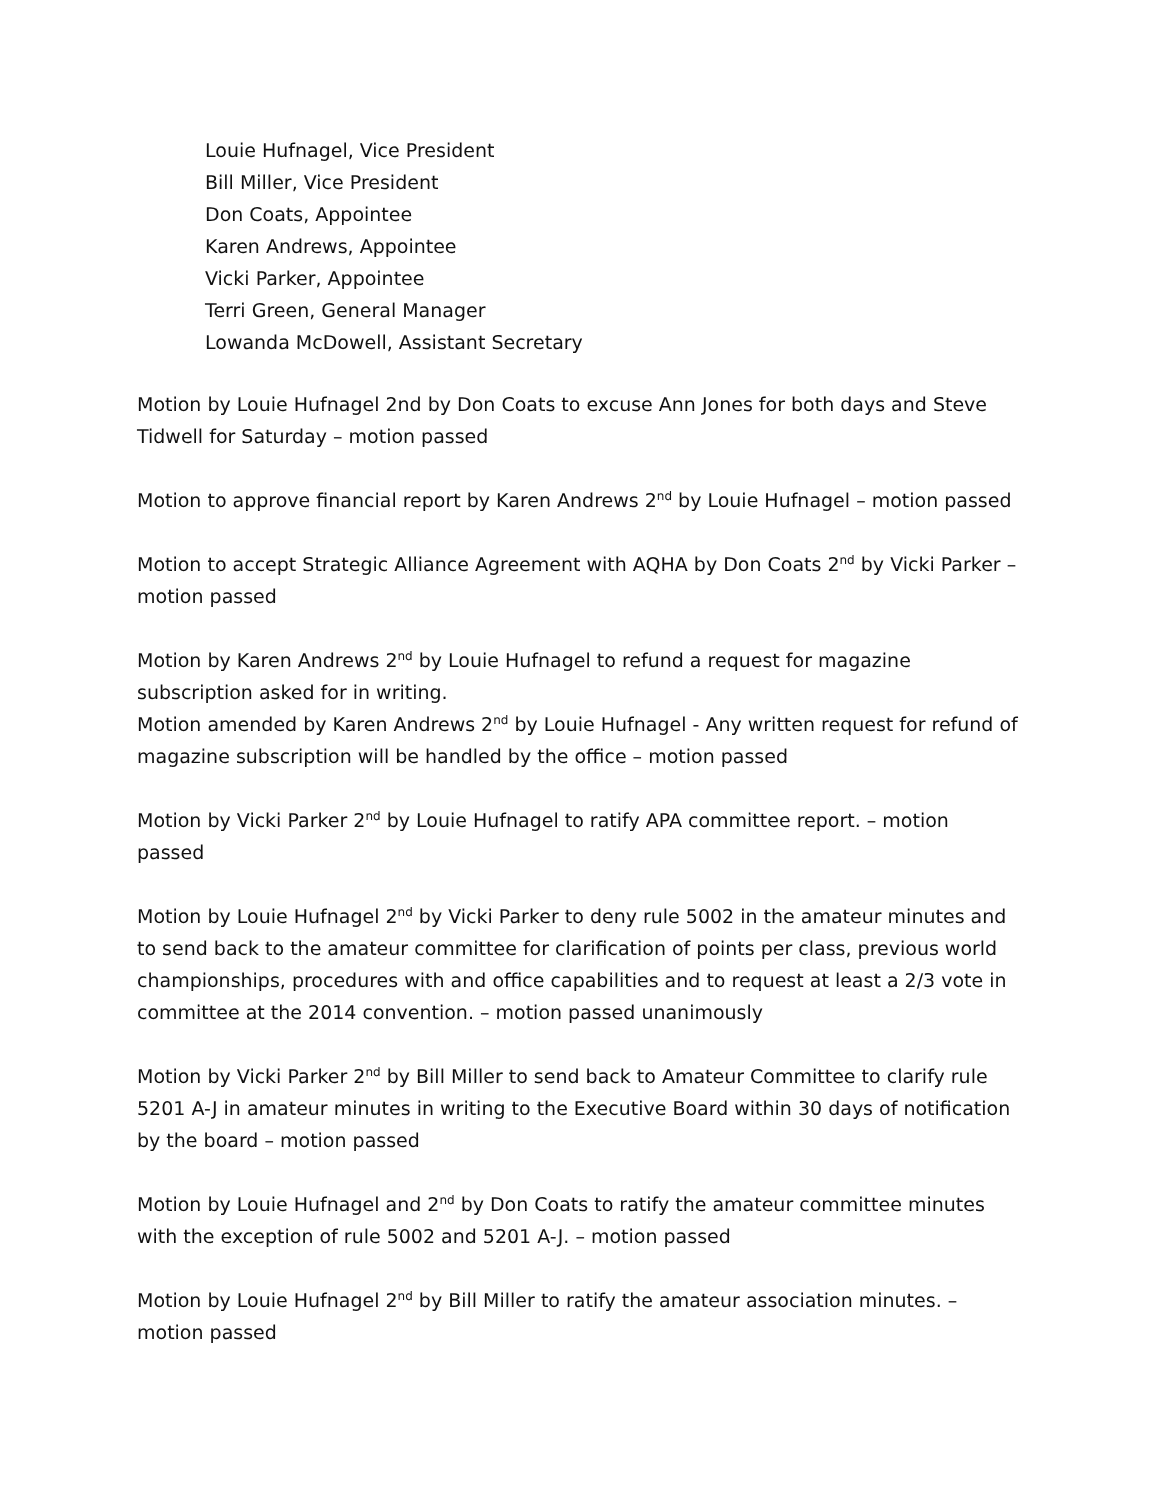Louie Hufnagel, Vice President
Bill Miller, Vice President
Don Coats, Appointee
Karen Andrews, Appointee
Vicki Parker, Appointee
Terri Green, General Manager
Lowanda McDowell, Assistant Secretary
Motion by Louie Hufnagel 2nd by Don Coats to excuse Ann Jones for both days and Steve Tidwell for Saturday – motion passed
Motion to approve financial report by Karen Andrews 2<sup>nd</sup> by Louie Hufnagel – motion passed
Motion to accept Strategic Alliance Agreement with AQHA by Don Coats 2<sup>nd</sup> by Vicki Parker – motion passed
Motion by Karen Andrews 2<sup>nd</sup> by Louie Hufnagel to refund a request for magazine subscription asked for in writing.
Motion amended by Karen Andrews 2<sup>nd</sup> by Louie Hufnagel - Any written request for refund of magazine subscription will be handled by the office – motion passed
Motion by Vicki Parker 2<sup>nd</sup> by Louie Hufnagel to ratify APA committee report. – motion passed
Motion by Louie Hufnagel 2<sup>nd</sup> by Vicki Parker to deny rule 5002 in the amateur minutes and to send back to the amateur committee for clarification of points per class, previous world championships, procedures with and office capabilities and to request at least a 2/3 vote in committee at the 2014 convention. – motion passed unanimously
Motion by Vicki Parker 2<sup>nd</sup> by Bill Miller to send back to Amateur Committee to clarify rule 5201 A-J in amateur minutes in writing to the Executive Board within 30 days of notification by the board – motion passed
Motion by Louie Hufnagel and 2<sup>nd</sup> by Don Coats to ratify the amateur committee minutes with the exception of rule 5002 and 5201 A-J. – motion passed
Motion by Louie Hufnagel 2<sup>nd</sup> by Bill Miller to ratify the amateur association minutes. – motion passed